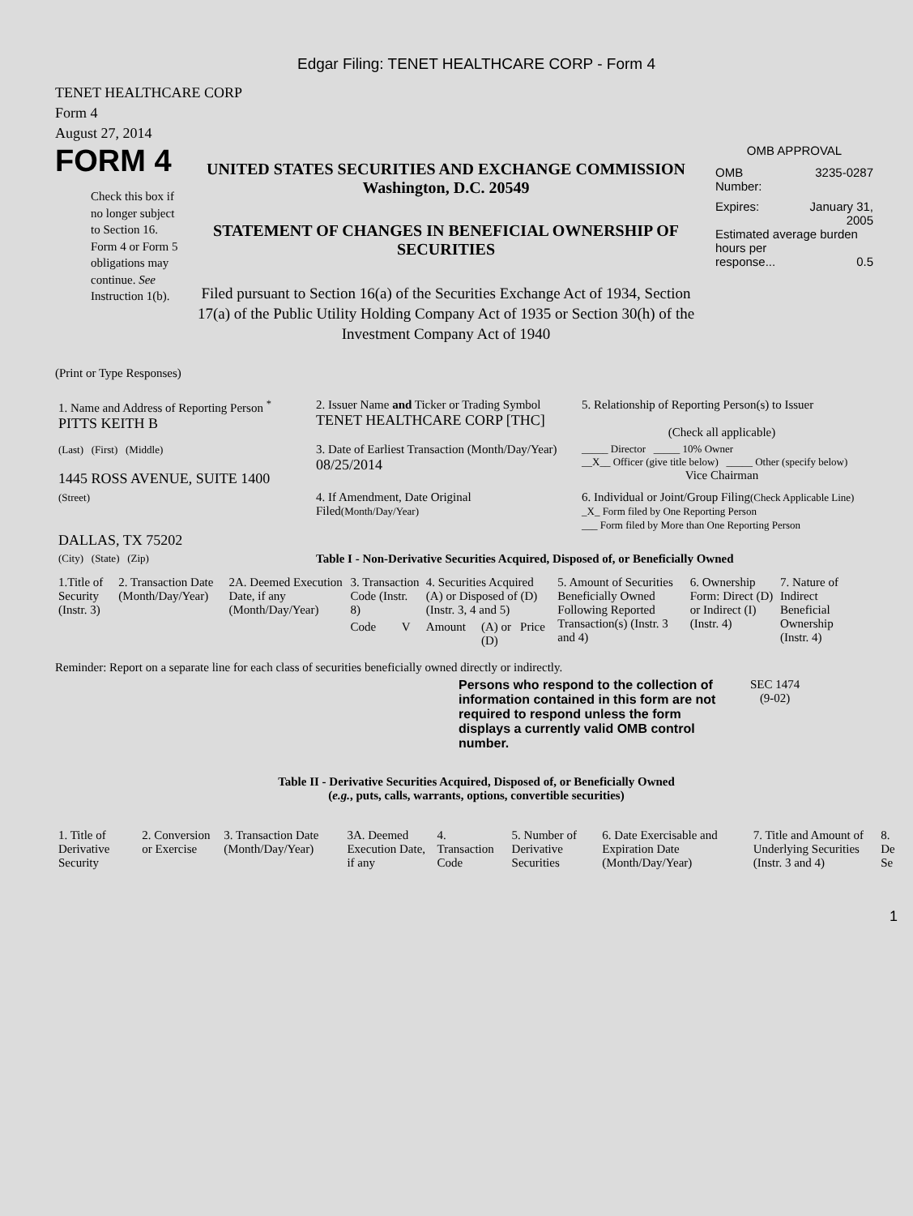Edgar Filing: TENET HEALTHCARE CORP - Form 4
TENET HEALTHCARE CORP
Form 4
August 27, 2014
FORM 4
Check this box if no longer subject to Section 16. Form 4 or Form 5 obligations may continue. See Instruction 1(b).
UNITED STATES SECURITIES AND EXCHANGE COMMISSION
Washington, D.C. 20549
STATEMENT OF CHANGES IN BENEFICIAL OWNERSHIP OF SECURITIES
Filed pursuant to Section 16(a) of the Securities Exchange Act of 1934, Section 17(a) of the Public Utility Holding Company Act of 1935 or Section 30(h) of the Investment Company Act of 1940
OMB APPROVAL
OMB
Number: 3235-0287
Expires: January 31,
2005
Estimated average burden hours per
response... 0.5
(Print or Type Responses)
| 1. Name and Address of Reporting Person <sup>*</sup> PITTS KEITH B | 2. Issuer Name and Ticker or Trading Symbol TENET HEALTHCARE CORP [THC] | 5. Relationship of Reporting Person(s) to Issuer (Check all applicable) |
| (Last) (First) (Middle) 1445 ROSS AVENUE, SUITE 1400 | 3. Date of Earliest Transaction (Month/Day/Year) 08/25/2014 | _____ Director _____ 10% Owner __X__ Officer (give title below) _____ Other (specify below) Vice Chairman |
| (Street) DALLAS, TX 75202 | 4. If Amendment, Date Original Filed (Month/Day/Year) | 6. Individual or Joint/Group Filing (Check Applicable Line) _X_ Form filed by One Reporting Person ___ Form filed by More than One Reporting Person |
| (City) (State) (Zip) | Table I - Non-Derivative Securities Acquired, Disposed of, or Beneficially Owned | |
| 1.Title of Security (Instr. 3) | 2. Transaction Date (Month/Day/Year) | 2A. Deemed Execution Date, if any (Month/Day/Year) | 3. Transaction Code (Instr. 8) | | 4. Securities Acquired (A) or Disposed of (D) (Instr. 3, 4 and 5) | | | 5. Amount of Securities Beneficially Owned Following Reported Transaction(s) (Instr. 3 and 4) | 6. Ownership Form: Direct (D) or Indirect (I) (Instr. 4) | 7. Nature of Indirect Beneficial Ownership (Instr. 4) |
| --- | --- | --- | --- | --- | --- | --- | --- | --- | --- | --- |
| | | | Code | V | Amount | (A) or (D) | Price | | | |
Reminder: Report on a separate line for each class of securities beneficially owned directly or indirectly.
Persons who respond to the collection of information contained in this form are not required to respond unless the form displays a currently valid OMB control number.
SEC 1474
(9-02)
Table II - Derivative Securities Acquired, Disposed of, or Beneficially Owned
(e.g., puts, calls, warrants, options, convertible securities)
| 1. Title of Derivative Security | 2. Conversion or Exercise | 3. Transaction Date (Month/Day/Year) | 3A. Deemed Execution Date, if any | 4. Transaction Code | 5. Number of Derivative Securities | 6. Date Exercisable and Expiration Date (Month/Day/Year) | 7. Title and Amount of Underlying Securities (Instr. 3 and 4) | 8. De Se |
| --- | --- | --- | --- | --- | --- | --- | --- | --- |
1